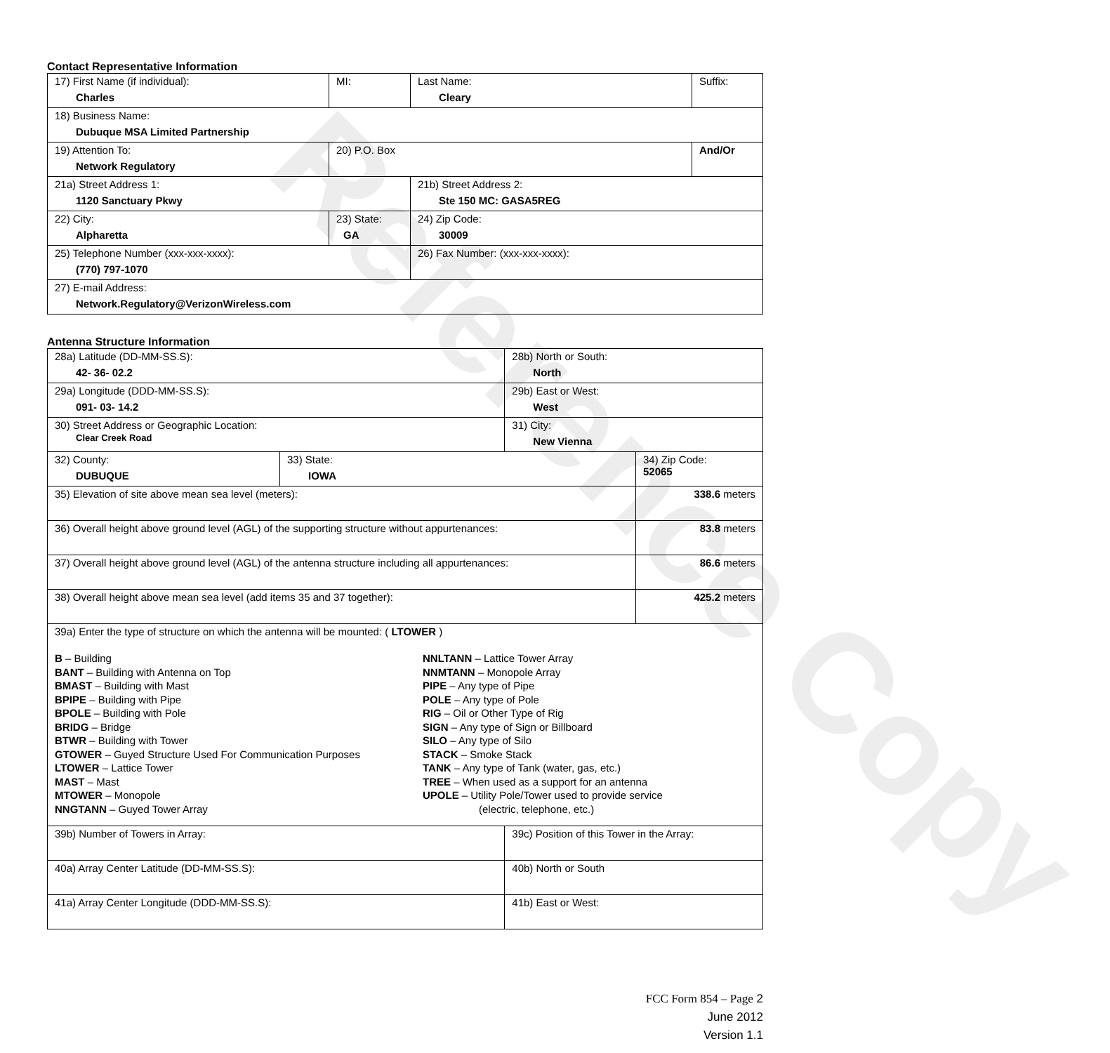Reference Copy
Contact Representative Information
| 17) First Name (if individual): Charles | MI: | Last Name: Cleary | Suffix: |
| 18) Business Name: Dubuque MSA Limited Partnership | | | |
| 19) Attention To: Network Regulatory | 20) P.O. Box | | And/Or |
| 21a) Street Address 1: 1120 Sanctuary Pkwy | | 21b) Street Address 2: Ste 150 MC: GASA5REG | |
| 22) City: Alpharetta | 23) State: GA | 24) Zip Code: 30009 | |
| 25) Telephone Number (xxx-xxx-xxxx): (770) 797-1070 | | 26) Fax Number: (xxx-xxx-xxxx): | |
| 27) E-mail Address: Network.Regulatory@VerizonWireless.com | | | |
Antenna Structure Information
| 28a) Latitude (DD-MM-SS.S): 42- 36- 02.2 | | 28b) North or South: North | |
| 29a) Longitude (DDD-MM-SS.S): 091- 03- 14.2 | | 29b) East or West: West | |
| 30) Street Address or Geographic Location: Clear Creek Road | | 31) City: New Vienna | |
| 32) County: DUBUQUE | 33) State: IOWA | | 34) Zip Code: 52065 |
| 35) Elevation of site above mean sea level (meters): | | | 338.6 meters |
| 36) Overall height above ground level (AGL) of the supporting structure without appurtenances: | | | 83.8 meters |
| 37) Overall height above ground level (AGL) of the antenna structure including all appurtenances: | | | 86.6 meters |
| 38) Overall height above mean sea level (add items 35 and 37 together): | | | 425.2 meters |
| 39a) Enter the type of structure on which the antenna will be mounted: ( LTOWER ) B – Building BANT – Building with Antenna on Top BMAST – Building with Mast BPIPE – Building with Pipe BPOLE – Building with Pole BRIDG – Bridge BTWR – Building with Tower GTOWER – Guyed Structure Used For Communication Purposes LTOWER – Lattice Tower MAST – Mast MTOWER – Monopole NNGTANN – Guyed Tower Array NNLTANN – Lattice Tower Array NNMTANN – Monopole Array PIPE – Any type of Pipe POLE – Any type of Pole RIG – Oil or Other Type of Rig SIGN – Any type of Sign or Billboard SILO – Any type of Silo STACK – Smoke Stack TANK – Any type of Tank (water, gas, etc.) TREE – When used as a support for an antenna UPOLE – Utility Pole/Tower used to provide service (electric, telephone, etc.) | | | |
| 39b) Number of Towers in Array: | | 39c) Position of this Tower in the Array: | |
| 40a) Array Center Latitude (DD-MM-SS.S): | | 40b) North or South | |
| 41a) Array Center Longitude (DDD-MM-SS.S): | | 41b) East or West: | |
FCC Form 854 – Page 2
June 2012
Version 1.1